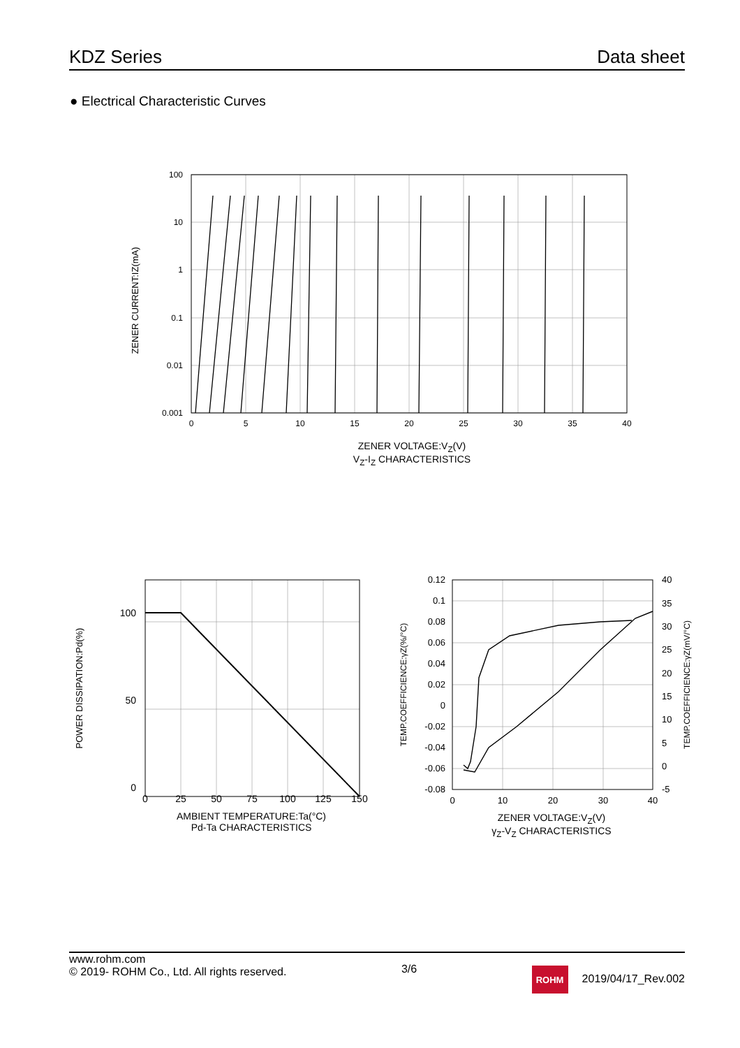KDZ Series Data sheet
● Electrical Characteristic Curves
100
10
1
0.1
0.01
0.001
0
5
10
15
20
25
30
35
40
ZENER CURRENT:IZ(mA)
ZENER VOLTAGE:V<sub>Z</sub>(V)
V<sub>Z</sub>-I<sub>Z</sub> CHARACTERISTICS
100
50
0
0
25
50
75
100
125
150
POWER DISSIPATION:Pd(%)
AMBIENT TEMPERATURE:Ta(°C)
Pd-Ta CHARACTERISTICS
0.12
0.1
0.08
0.06
0.04
0.02
0
-0.02
-0.04
-0.06
-0.08
40
35
30
25
20
15
10
5
0
-5
0
10
20
30
40
TEMP.COEFFICIENCE:γZ(%/°C)
TEMP.COEFFICIENCE:γZ(mV/°C)
ZENER VOLTAGE:V<sub>Z</sub>(V)
γ<sub>Z</sub>-V<sub>Z</sub> CHARACTERISTICS
www.rohm.com
© 2019- ROHM Co., Ltd. All rights reserved.
3/6
ROHM 2019/04/17_Rev.002